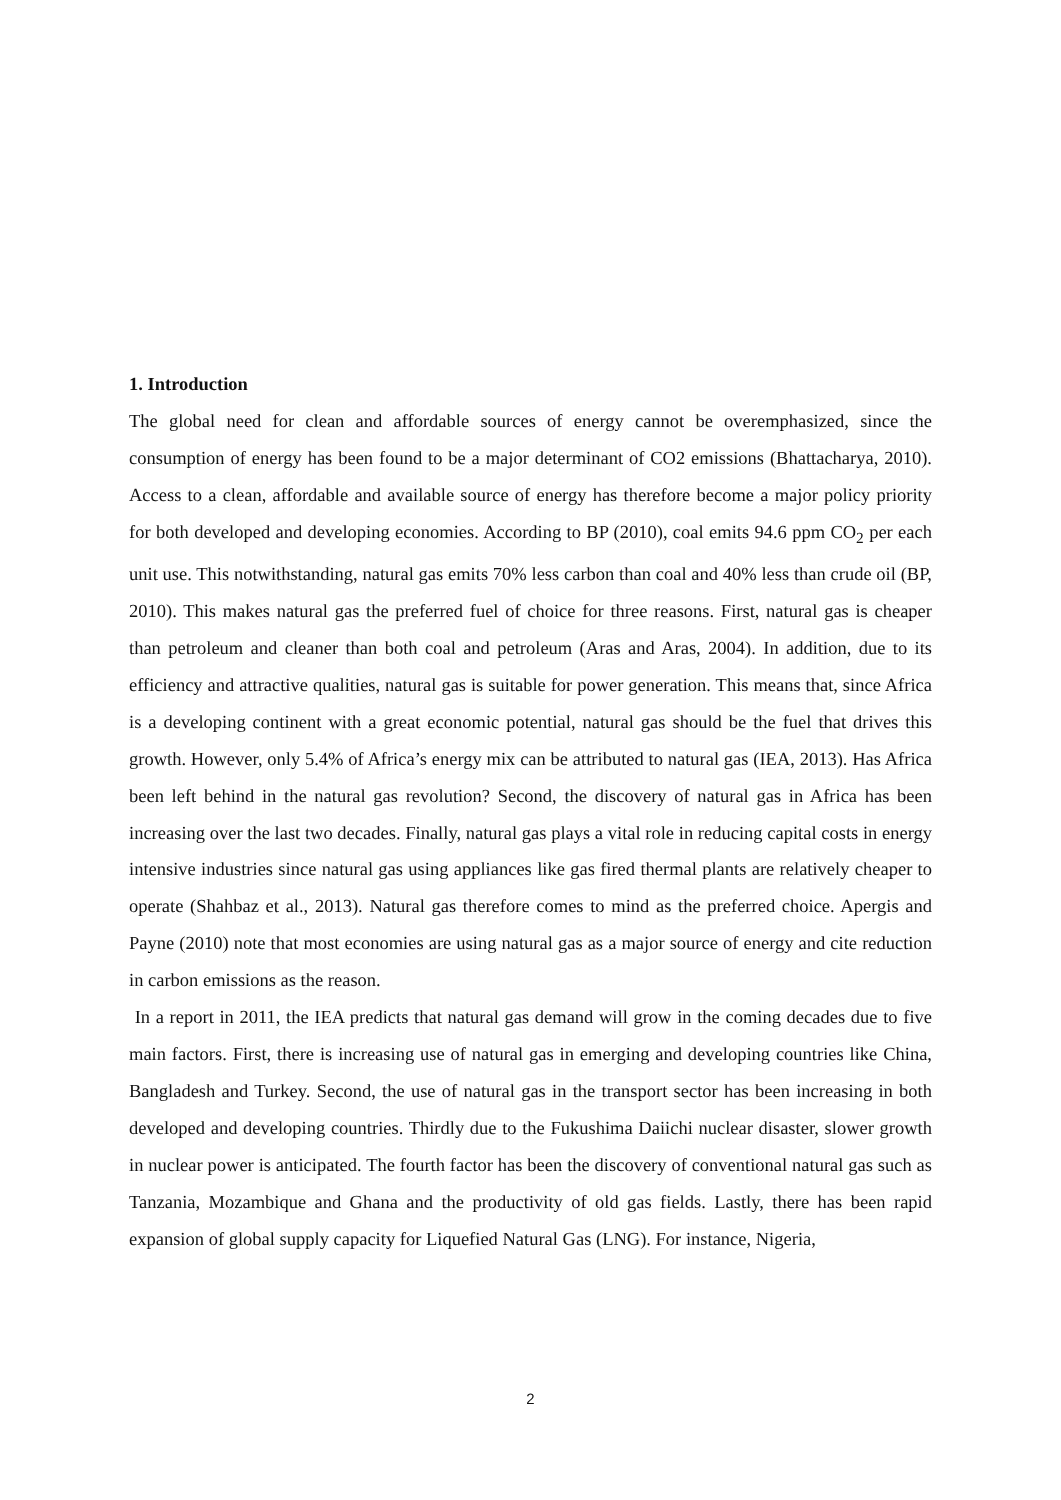1. Introduction
The global need for clean and affordable sources of energy cannot be overemphasized, since the consumption of energy has been found to be a major determinant of CO2 emissions (Bhattacharya, 2010). Access to a clean, affordable and available source of energy has therefore become a major policy priority for both developed and developing economies. According to BP (2010), coal emits 94.6 ppm CO<sub>2</sub> per each unit use. This notwithstanding, natural gas emits 70% less carbon than coal and 40% less than crude oil (BP, 2010). This makes natural gas the preferred fuel of choice for three reasons. First, natural gas is cheaper than petroleum and cleaner than both coal and petroleum (Aras and Aras, 2004). In addition, due to its efficiency and attractive qualities, natural gas is suitable for power generation. This means that, since Africa is a developing continent with a great economic potential, natural gas should be the fuel that drives this growth. However, only 5.4% of Africa’s energy mix can be attributed to natural gas (IEA, 2013). Has Africa been left behind in the natural gas revolution? Second, the discovery of natural gas in Africa has been increasing over the last two decades. Finally, natural gas plays a vital role in reducing capital costs in energy intensive industries since natural gas using appliances like gas fired thermal plants are relatively cheaper to operate (Shahbaz et al., 2013). Natural gas therefore comes to mind as the preferred choice. Apergis and Payne (2010) note that most economies are using natural gas as a major source of energy and cite reduction in carbon emissions as the reason.
In a report in 2011, the IEA predicts that natural gas demand will grow in the coming decades due to five main factors. First, there is increasing use of natural gas in emerging and developing countries like China, Bangladesh and Turkey. Second, the use of natural gas in the transport sector has been increasing in both developed and developing countries. Thirdly due to the Fukushima Daiichi nuclear disaster, slower growth in nuclear power is anticipated. The fourth factor has been the discovery of conventional natural gas such as Tanzania, Mozambique and Ghana and the productivity of old gas fields. Lastly, there has been rapid expansion of global supply capacity for Liquefied Natural Gas (LNG). For instance, Nigeria,
2